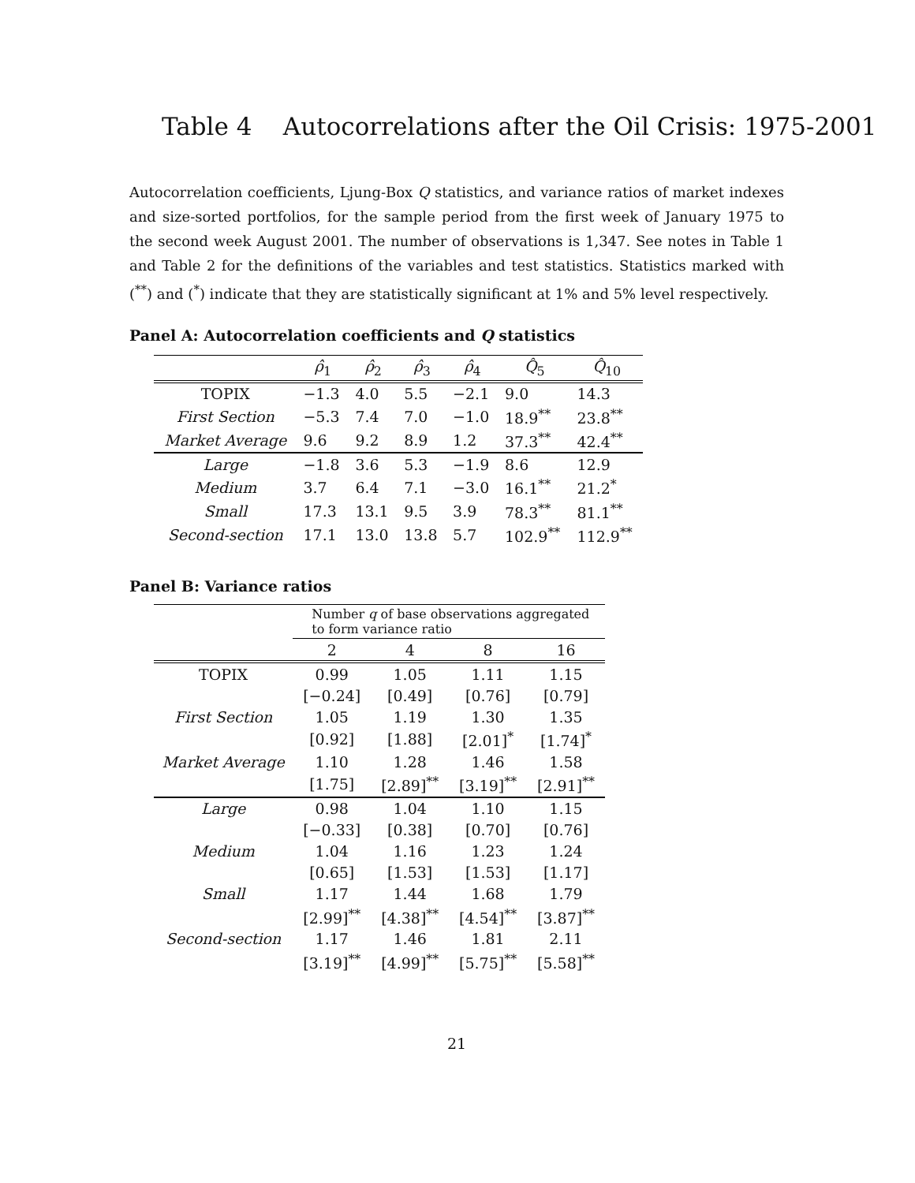Table 4 Autocorrelations after the Oil Crisis: 1975-2001
Autocorrelation coefficients, Ljung-Box Q statistics, and variance ratios of market indexes and size-sorted portfolios, for the sample period from the first week of January 1975 to the second week August 2001. The number of observations is 1,347. See notes in Table 1 and Table 2 for the definitions of the variables and test statistics. Statistics marked with (<sup>**</sup>) and (<sup>*</sup>) indicate that they are statistically significant at 1% and 5% level respectively.
Panel A: Autocorrelation coefficients and Q statistics
| | ρ̂<sub>1</sub> | ρ̂<sub>2</sub> | ρ̂<sub>3</sub> | ρ̂<sub>4</sub> | Q̂<sub>5</sub> | Q̂<sub>10</sub> |
| --- | --- | --- | --- | --- | --- | --- |
| TOPIX | −1.3 | 4.0 | 5.5 | −2.1 | 9.0 | 14.3 |
| First Section | −5.3 | 7.4 | 7.0 | −1.0 | 18.9<sup>**</sup> | 23.8<sup>**</sup> |
| Market Average | 9.6 | 9.2 | 8.9 | 1.2 | 37.3<sup>**</sup> | 42.4<sup>**</sup> |
| Large | −1.8 | 3.6 | 5.3 | −1.9 | 8.6 | 12.9 |
| Medium | 3.7 | 6.4 | 7.1 | −3.0 | 16.1<sup>**</sup> | 21.2<sup>*</sup> |
| Small | 17.3 | 13.1 | 9.5 | 3.9 | 78.3<sup>**</sup> | 81.1<sup>**</sup> |
| Second-section | 17.1 | 13.0 | 13.8 | 5.7 | 102.9<sup>**</sup> | 112.9<sup>**</sup> |
Panel B: Variance ratios
| | Number q of base observations aggregated to form variance ratio | | | |
| | 2 | 4 | 8 | 16 |
| TOPIX | 0.99 | 1.05 | 1.11 | 1.15 |
| | [−0.24] | [0.49] | [0.76] | [0.79] |
| First Section | 1.05 | 1.19 | 1.30 | 1.35 |
| | [0.92] | [1.88] | [2.01]<sup>*</sup> | [1.74]<sup>*</sup> |
| Market Average | 1.10 | 1.28 | 1.46 | 1.58 |
| | [1.75] | [2.89]<sup>**</sup> | [3.19]<sup>**</sup> | [2.91]<sup>**</sup> |
| Large | 0.98 | 1.04 | 1.10 | 1.15 |
| | [−0.33] | [0.38] | [0.70] | [0.76] |
| Medium | 1.04 | 1.16 | 1.23 | 1.24 |
| | [0.65] | [1.53] | [1.53] | [1.17] |
| Small | 1.17 | 1.44 | 1.68 | 1.79 |
| | [2.99]<sup>**</sup> | [4.38]<sup>**</sup> | [4.54]<sup>**</sup> | [3.87]<sup>**</sup> |
| Second-section | 1.17 | 1.46 | 1.81 | 2.11 |
| | [3.19]<sup>**</sup> | [4.99]<sup>**</sup> | [5.75]<sup>**</sup> | [5.58]<sup>**</sup> |
21